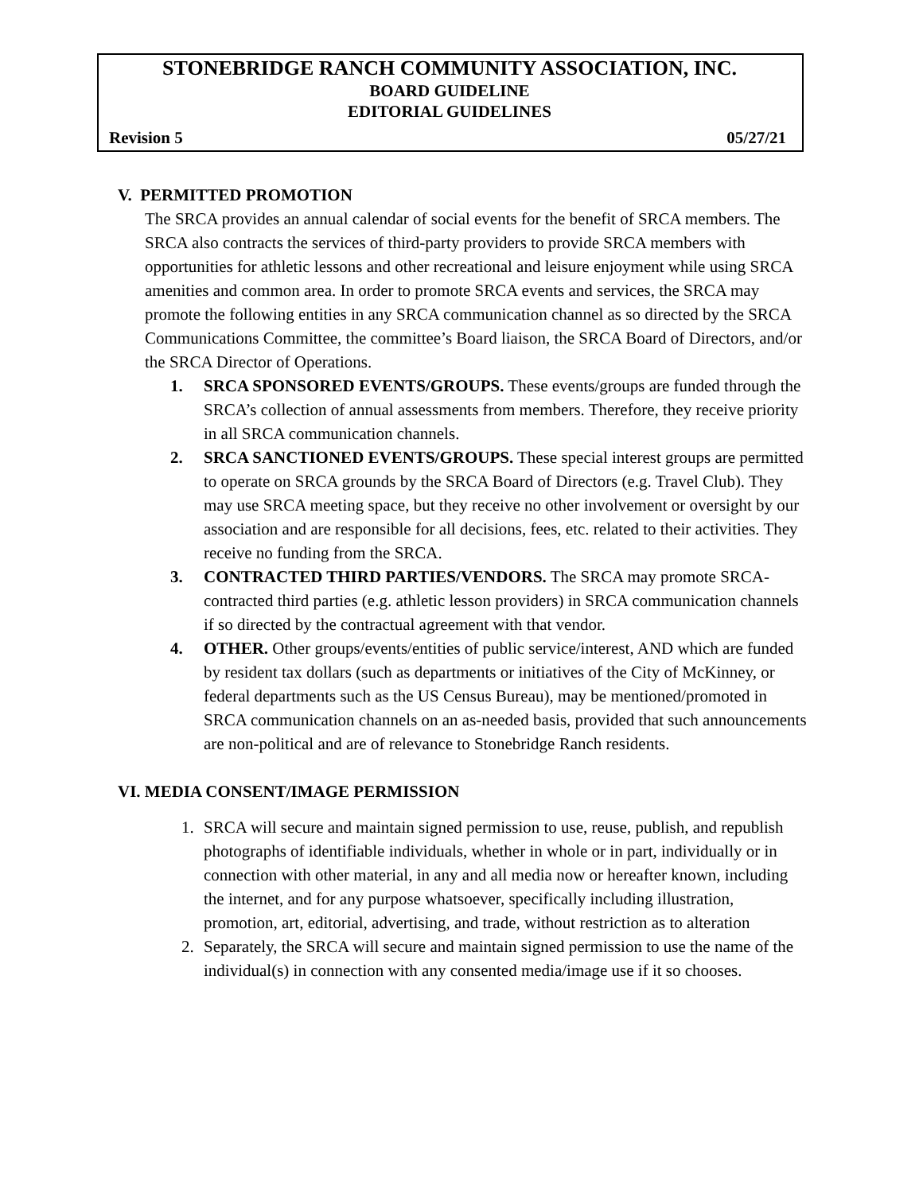STONEBRIDGE RANCH COMMUNITY ASSOCIATION, INC.
BOARD GUIDELINE
EDITORIAL GUIDELINES
Revision 5 05/27/21
V. PERMITTED PROMOTION
The SRCA provides an annual calendar of social events for the benefit of SRCA members. The SRCA also contracts the services of third-party providers to provide SRCA members with opportunities for athletic lessons and other recreational and leisure enjoyment while using SRCA amenities and common area. In order to promote SRCA events and services, the SRCA may promote the following entities in any SRCA communication channel as so directed by the SRCA Communications Committee, the committee’s Board liaison, the SRCA Board of Directors, and/or the SRCA Director of Operations.
1. SRCA SPONSORED EVENTS/GROUPS. These events/groups are funded through the SRCA’s collection of annual assessments from members. Therefore, they receive priority in all SRCA communication channels.
2. SRCA SANCTIONED EVENTS/GROUPS. These special interest groups are permitted to operate on SRCA grounds by the SRCA Board of Directors (e.g. Travel Club). They may use SRCA meeting space, but they receive no other involvement or oversight by our association and are responsible for all decisions, fees, etc. related to their activities. They receive no funding from the SRCA.
3. CONTRACTED THIRD PARTIES/VENDORS. The SRCA may promote SRCA-contracted third parties (e.g. athletic lesson providers) in SRCA communication channels if so directed by the contractual agreement with that vendor.
4. OTHER. Other groups/events/entities of public service/interest, AND which are funded by resident tax dollars (such as departments or initiatives of the City of McKinney, or federal departments such as the US Census Bureau), may be mentioned/promoted in SRCA communication channels on an as-needed basis, provided that such announcements are non-political and are of relevance to Stonebridge Ranch residents.
VI. MEDIA CONSENT/IMAGE PERMISSION
1. SRCA will secure and maintain signed permission to use, reuse, publish, and republish photographs of identifiable individuals, whether in whole or in part, individually or in connection with other material, in any and all media now or hereafter known, including the internet, and for any purpose whatsoever, specifically including illustration, promotion, art, editorial, advertising, and trade, without restriction as to alteration
2. Separately, the SRCA will secure and maintain signed permission to use the name of the individual(s) in connection with any consented media/image use if it so chooses.